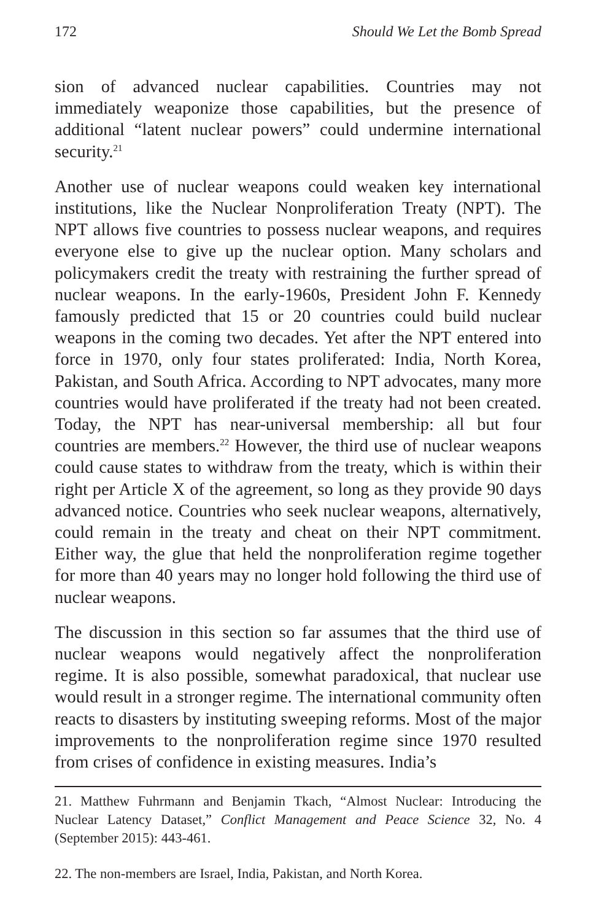172 Should We Let the Bomb Spread
sion of advanced nuclear capabilities. Countries may not immediately weaponize those capabilities, but the presence of additional “latent nuclear powers” could undermine international security.<sup>21</sup>
Another use of nuclear weapons could weaken key international institutions, like the Nuclear Nonproliferation Treaty (NPT). The NPT allows five countries to possess nuclear weapons, and requires everyone else to give up the nuclear option. Many scholars and policymakers credit the treaty with restraining the further spread of nuclear weapons. In the early-1960s, President John F. Kennedy famously predicted that 15 or 20 countries could build nuclear weapons in the coming two decades. Yet after the NPT entered into force in 1970, only four states proliferated: India, North Korea, Pakistan, and South Africa. According to NPT advocates, many more countries would have proliferated if the treaty had not been created. Today, the NPT has near-universal membership: all but four countries are members.<sup>22</sup> However, the third use of nuclear weapons could cause states to withdraw from the treaty, which is within their right per Article X of the agreement, so long as they provide 90 days advanced notice. Countries who seek nuclear weapons, alternatively, could remain in the treaty and cheat on their NPT commitment. Either way, the glue that held the nonproliferation regime together for more than 40 years may no longer hold following the third use of nuclear weapons.
The discussion in this section so far assumes that the third use of nuclear weapons would negatively affect the nonproliferation regime. It is also possible, somewhat paradoxical, that nuclear use would result in a stronger regime. The international community often reacts to disasters by instituting sweeping reforms. Most of the major improvements to the nonproliferation regime since 1970 resulted from crises of confidence in existing measures. India’s
21. Matthew Fuhrmann and Benjamin Tkach, “Almost Nuclear: Introducing the Nuclear Latency Dataset,” Conflict Management and Peace Science 32, No. 4 (September 2015): 443-461.
22. The non-members are Israel, India, Pakistan, and North Korea.